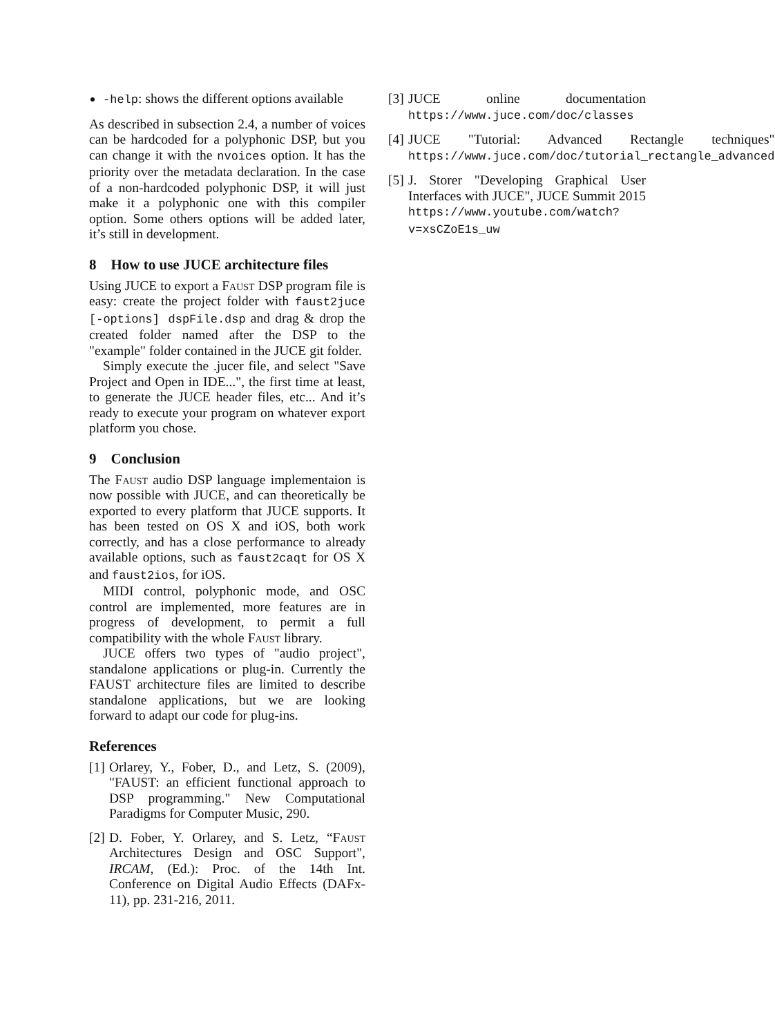-help: shows the different options available
As described in subsection 2.4, a number of voices can be hardcoded for a polyphonic DSP, but you can change it with the nvoices option. It has the priority over the metadata declaration. In the case of a non-hardcoded polyphonic DSP, it will just make it a polyphonic one with this compiler option. Some others options will be added later, it’s still in development.
8 How to use JUCE architecture files
Using JUCE to export a Faust DSP program file is easy: create the project folder with faust2juce [-options] dspFile.dsp and drag & drop the created folder named after the DSP to the "example" folder contained in the JUCE git folder.
Simply execute the .jucer file, and select "Save Project and Open in IDE...", the first time at least, to generate the JUCE header files, etc... And it’s ready to execute your program on whatever export platform you chose.
9 Conclusion
The Faust audio DSP language implementaion is now possible with JUCE, and can theoretically be exported to every platform that JUCE supports. It has been tested on OS X and iOS, both work correctly, and has a close performance to already available options, such as faust2caqt for OS X and faust2ios, for iOS.
MIDI control, polyphonic mode, and OSC control are implemented, more features are in progress of development, to permit a full compatibility with the whole Faust library.
JUCE offers two types of "audio project", standalone applications or plug-in. Currently the FAUST architecture files are limited to describe standalone applications, but we are looking forward to adapt our code for plug-ins.
References
[1] Orlarey, Y., Fober, D., and Letz, S. (2009), "FAUST: an efficient functional approach to DSP programming." New Computational Paradigms for Computer Music, 290.
[2] D. Fober, Y. Orlarey, and S. Letz, “Faust Architectures Design and OSC Support", IRCAM, (Ed.): Proc. of the 14th Int. Conference on Digital Audio Effects (DAFx-11), pp. 231-216, 2011.
[3] JUCE online documentation https://www.juce.com/doc/classes
[4] JUCE "Tutorial: Advanced Rectangle techniques" https://www.juce.com/doc/tutorial_rectangle_advanced
[5] J. Storer "Developing Graphical User Interfaces with JUCE", JUCE Summit 2015 https://www.youtube.com/watch?v=xsCZoE1s_uw